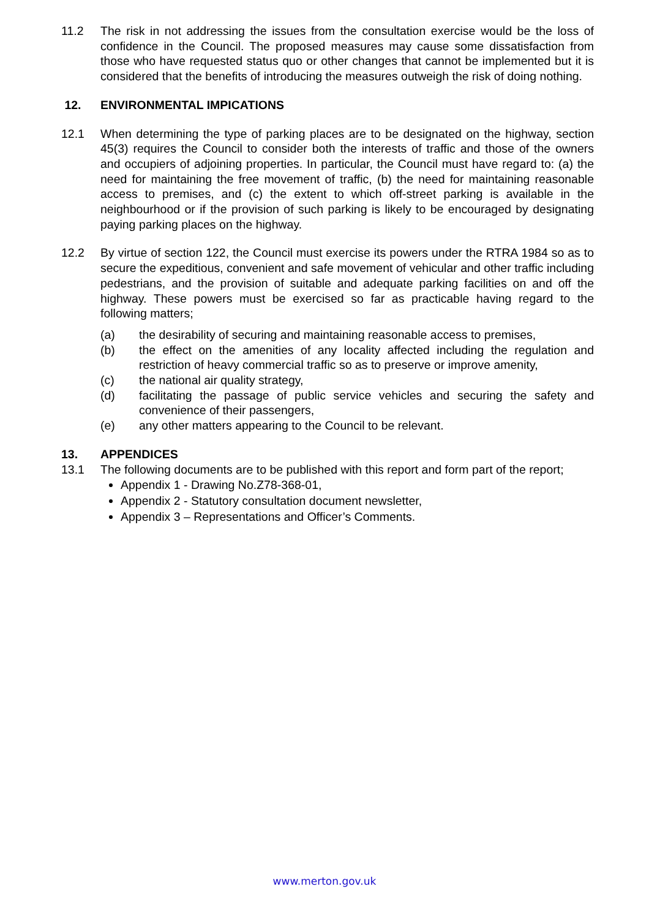11.2 The risk in not addressing the issues from the consultation exercise would be the loss of confidence in the Council. The proposed measures may cause some dissatisfaction from those who have requested status quo or other changes that cannot be implemented but it is considered that the benefits of introducing the measures outweigh the risk of doing nothing.
12. ENVIRONMENTAL IMPICATIONS
12.1 When determining the type of parking places are to be designated on the highway, section 45(3) requires the Council to consider both the interests of traffic and those of the owners and occupiers of adjoining properties. In particular, the Council must have regard to: (a) the need for maintaining the free movement of traffic, (b) the need for maintaining reasonable access to premises, and (c) the extent to which off-street parking is available in the neighbourhood or if the provision of such parking is likely to be encouraged by designating paying parking places on the highway.
12.2 By virtue of section 122, the Council must exercise its powers under the RTRA 1984 so as to secure the expeditious, convenient and safe movement of vehicular and other traffic including pedestrians, and the provision of suitable and adequate parking facilities on and off the highway. These powers must be exercised so far as practicable having regard to the following matters;
(a) the desirability of securing and maintaining reasonable access to premises,
(b) the effect on the amenities of any locality affected including the regulation and restriction of heavy commercial traffic so as to preserve or improve amenity,
(c) the national air quality strategy,
(d) facilitating the passage of public service vehicles and securing the safety and convenience of their passengers,
(e) any other matters appearing to the Council to be relevant.
13. APPENDICES
13.1 The following documents are to be published with this report and form part of the report;
Appendix 1 - Drawing No.Z78-368-01,
Appendix 2 - Statutory consultation document newsletter,
Appendix 3 – Representations and Officer’s Comments.
www.merton.gov.uk